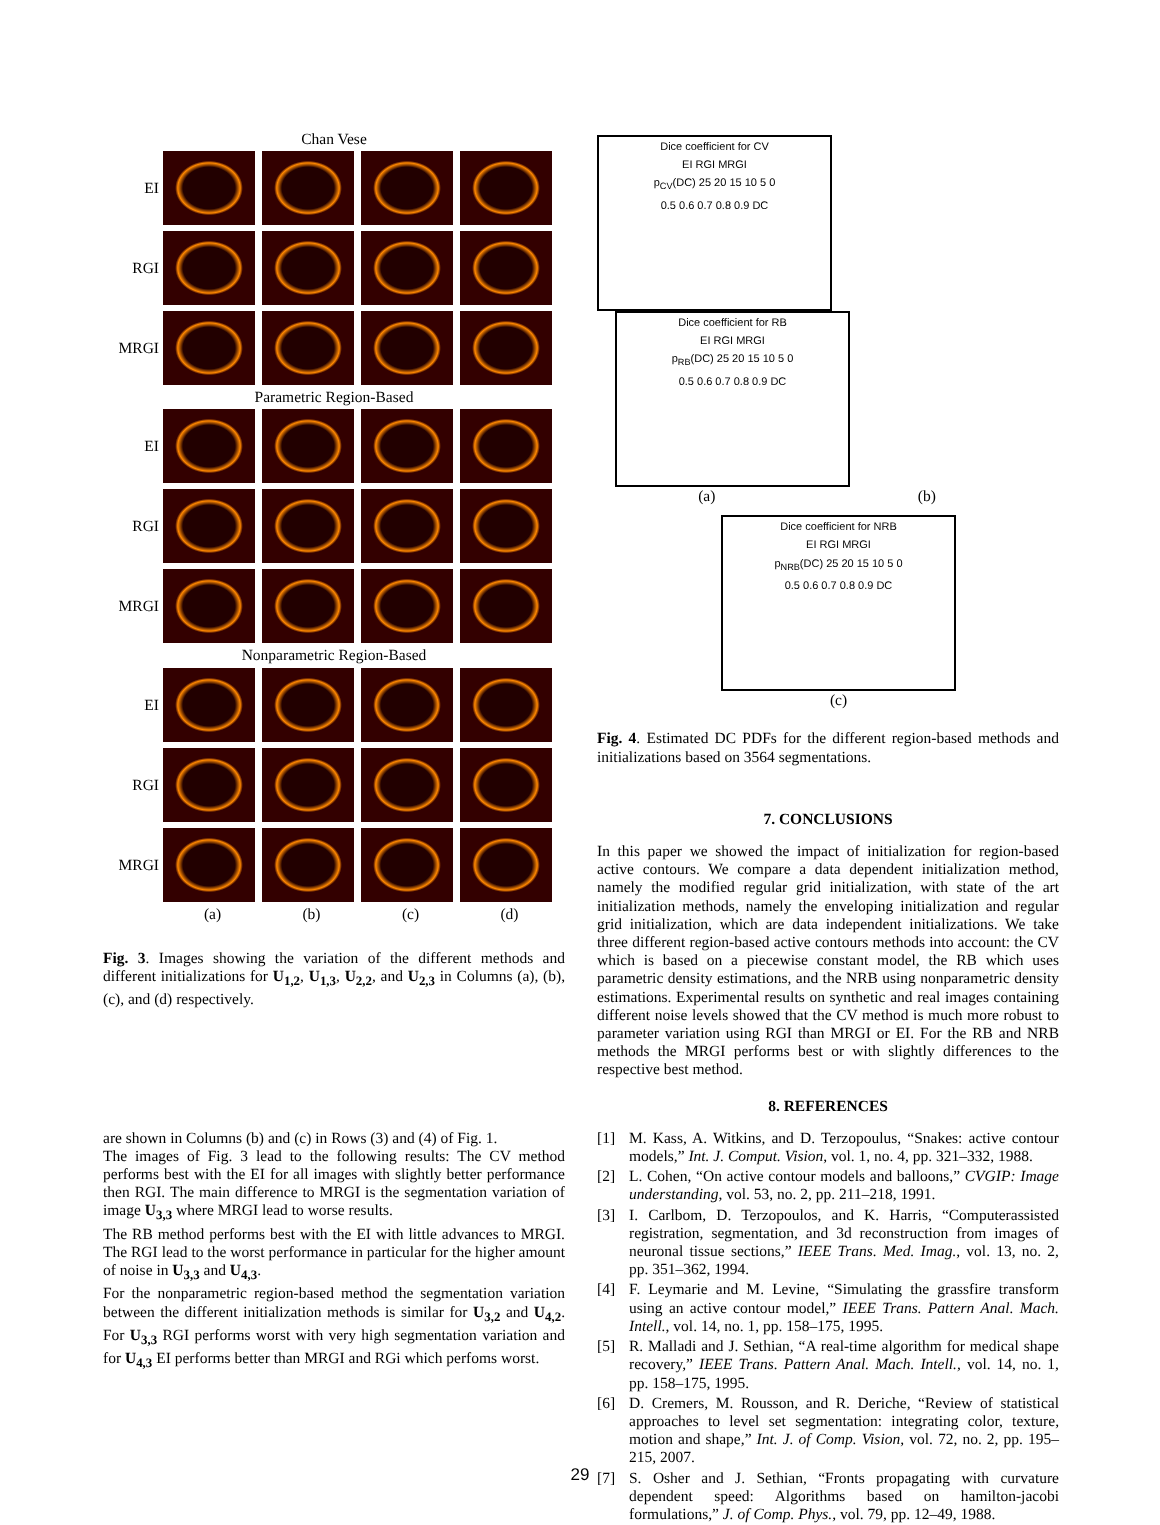Chan Vese
EI
RGI
MRGI
Parametric Region-Based
EI
RGI
MRGI
Nonparametric Region-Based
EI
RGI
MRGI
(a) (b) (c) (d)
Fig. 3. Images showing the variation of the different methods and different initializations for U<sub>1,2</sub>, U<sub>1,3</sub>, U<sub>2,2</sub>, and U<sub>2,3</sub> in Columns (a), (b), (c), and (d) respectively.
are shown in Columns (b) and (c) in Rows (3) and (4) of Fig. 1.
The images of Fig. 3 lead to the following results: The CV method performs best with the EI for all images with slightly better performance then RGI. The main difference to MRGI is the segmentation variation of image U<sub>3,3</sub> where MRGI lead to worse results.
The RB method performs best with the EI with little advances to MRGI. The RGI lead to the worst performance in particular for the higher amount of noise in U<sub>3,3</sub> and U<sub>4,3</sub>.
For the nonparametric region-based method the segmentation variation between the different initialization methods is similar for U<sub>3,2</sub> and U<sub>4,2</sub>. For U<sub>3,3</sub> RGI performs worst with very high segmentation variation and for U<sub>4,3</sub> EI performs better than MRGI and RGi which perfoms worst.
Dice coefficient for CV
EI RGI MRGI
p<sub>CV</sub>(DC) 25 20 15 10 5 0
0.5 0.6 0.7 0.8 0.9 DC
Dice coefficient for RB
EI RGI MRGI
p<sub>RB</sub>(DC) 25 20 15 10 5 0
0.5 0.6 0.7 0.8 0.9 DC
(a) (b)
Dice coefficient for NRB
EI RGI MRGI
p<sub>NRB</sub>(DC) 25 20 15 10 5 0
0.5 0.6 0.7 0.8 0.9 DC
(c)
Fig. 4. Estimated DC PDFs for the different region-based methods and initializations based on 3564 segmentations.
7. CONCLUSIONS
In this paper we showed the impact of initialization for region-based active contours. We compare a data dependent initialization method, namely the modified regular grid initialization, with state of the art initialization methods, namely the enveloping initialization and regular grid initialization, which are data independent initializations. We take three different region-based active contours methods into account: the CV which is based on a piecewise constant model, the RB which uses parametric density estimations, and the NRB using nonparametric density estimations. Experimental results on synthetic and real images containing different noise levels showed that the CV method is much more robust to parameter variation using RGI than MRGI or EI. For the RB and NRB methods the MRGI performs best or with slightly differences to the respective best method.
8. REFERENCES
[1] M. Kass, A. Witkins, and D. Terzopoulus, “Snakes: active contour models,” Int. J. Comput. Vision, vol. 1, no. 4, pp. 321–332, 1988.
[2] L. Cohen, “On active contour models and balloons,” CVGIP: Image understanding, vol. 53, no. 2, pp. 211–218, 1991.
[3] I. Carlbom, D. Terzopoulos, and K. Harris, “Computerassisted registration, segmentation, and 3d reconstruction from images of neuronal tissue sections,” IEEE Trans. Med. Imag., vol. 13, no. 2, pp. 351–362, 1994.
[4] F. Leymarie and M. Levine, “Simulating the grassfire transform using an active contour model,” IEEE Trans. Pattern Anal. Mach. Intell., vol. 14, no. 1, pp. 158–175, 1995.
[5] R. Malladi and J. Sethian, “A real-time algorithm for medical shape recovery,” IEEE Trans. Pattern Anal. Mach. Intell., vol. 14, no. 1, pp. 158–175, 1995.
[6] D. Cremers, M. Rousson, and R. Deriche, “Review of statistical approaches to level set segmentation: integrating color, texture, motion and shape,” Int. J. of Comp. Vision, vol. 72, no. 2, pp. 195–215, 2007.
[7] S. Osher and J. Sethian, “Fronts propagating with curvature dependent speed: Algorithms based on hamilton-jacobi formulations,” J. of Comp. Phys., vol. 79, pp. 12–49, 1988.
29